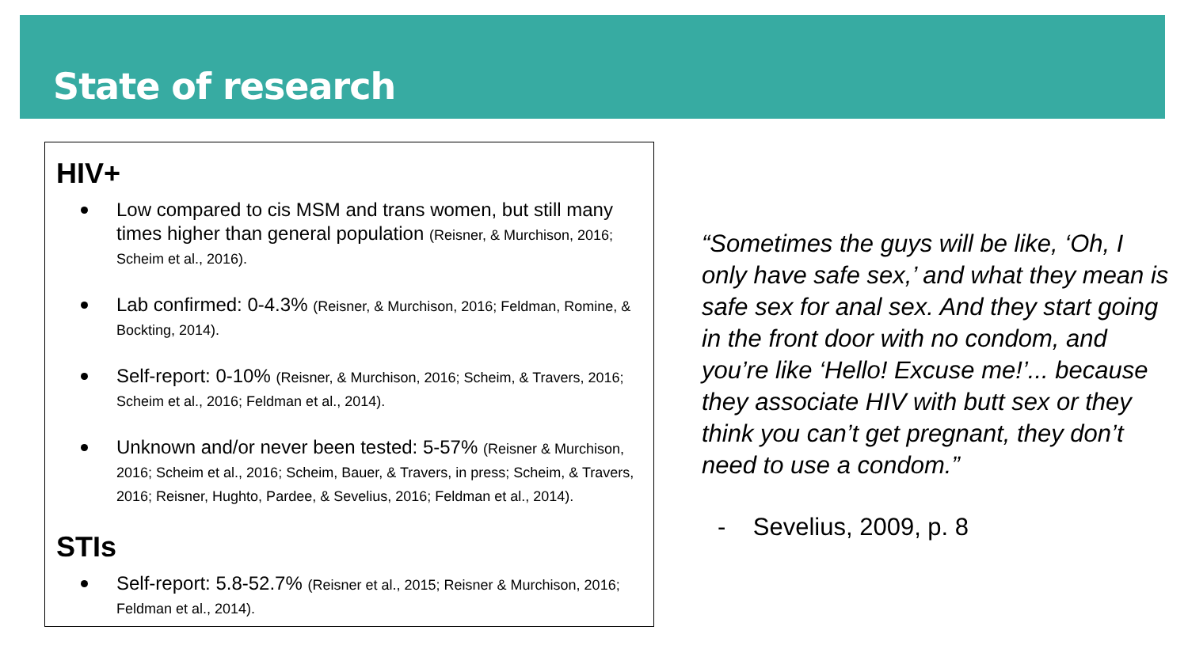State of research
HIV+
Low compared to cis MSM and trans women, but still many times higher than general population (Reisner, & Murchison, 2016; Scheim et al., 2016).
Lab confirmed: 0-4.3% (Reisner, & Murchison, 2016; Feldman, Romine, & Bockting, 2014).
Self-report: 0-10% (Reisner, & Murchison, 2016; Scheim, & Travers, 2016; Scheim et al., 2016; Feldman et al., 2014).
Unknown and/or never been tested: 5-57% (Reisner & Murchison, 2016; Scheim et al., 2016; Scheim, Bauer, & Travers, in press; Scheim, & Travers, 2016; Reisner, Hughto, Pardee, & Sevelius, 2016; Feldman et al., 2014).
STIs
Self-report: 5.8-52.7% (Reisner et al., 2015; Reisner & Murchison, 2016; Feldman et al., 2014).
“Sometimes the guys will be like, ‘Oh, I only have safe sex,’ and what they mean is safe sex for anal sex. And they start going in the front door with no condom, and you’re like ‘Hello! Excuse me!’... because they associate HIV with butt sex or they think you can’t get pregnant, they don’t need to use a condom.”
- Sevelius, 2009, p. 8